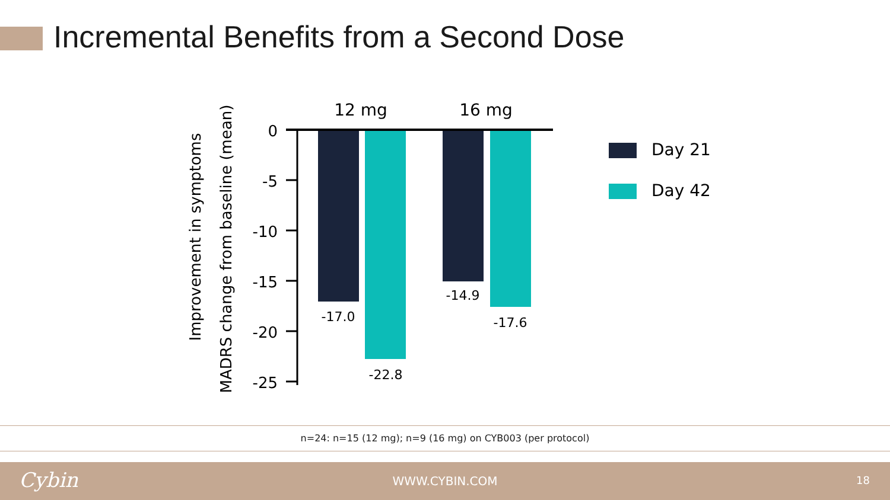Incremental Benefits from a Second Dose
Improvement in symptoms
MADRS change from baseline (mean)
12 mg
16 mg
0
-5
-10
-15
-20
-25
-17.0
-22.8
-14.9
-17.6
Day 21
Day 42
n=24: n=15 (12 mg); n=9 (16 mg) on CYB003 (per protocol)
Cybin
WWW.CYBIN.COM 18